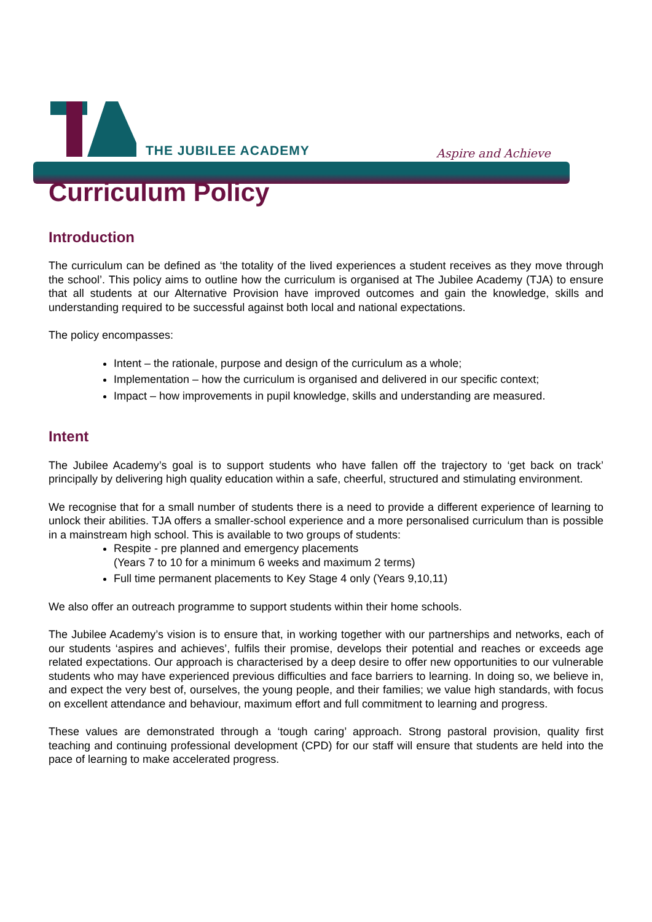THE JUBILEE ACADEMY Aspire and Achieve
Curriculum Policy
Introduction
The curriculum can be defined as ‘the totality of the lived experiences a student receives as they move through the school’. This policy aims to outline how the curriculum is organised at The Jubilee Academy (TJA) to ensure that all students at our Alternative Provision have improved outcomes and gain the knowledge, skills and understanding required to be successful against both local and national expectations.
The policy encompasses:
Intent – the rationale, purpose and design of the curriculum as a whole;
Implementation – how the curriculum is organised and delivered in our specific context;
Impact – how improvements in pupil knowledge, skills and understanding are measured.
Intent
The Jubilee Academy’s goal is to support students who have fallen off the trajectory to ‘get back on track’ principally by delivering high quality education within a safe, cheerful, structured and stimulating environment.
We recognise that for a small number of students there is a need to provide a different experience of learning to unlock their abilities. TJA offers a smaller-school experience and a more personalised curriculum than is possible in a mainstream high school. This is available to two groups of students:
Respite - pre planned and emergency placements
(Years 7 to 10 for a minimum 6 weeks and maximum 2 terms)
Full time permanent placements to Key Stage 4 only (Years 9,10,11)
We also offer an outreach programme to support students within their home schools.
The Jubilee Academy’s vision is to ensure that, in working together with our partnerships and networks, each of our students ‘aspires and achieves’, fulfils their promise, develops their potential and reaches or exceeds age related expectations. Our approach is characterised by a deep desire to offer new opportunities to our vulnerable students who may have experienced previous difficulties and face barriers to learning. In doing so, we believe in, and expect the very best of, ourselves, the young people, and their families; we value high standards, with focus on excellent attendance and behaviour, maximum effort and full commitment to learning and progress.
These values are demonstrated through a ‘tough caring’ approach. Strong pastoral provision, quality first teaching and continuing professional development (CPD) for our staff will ensure that students are held into the pace of learning to make accelerated progress.